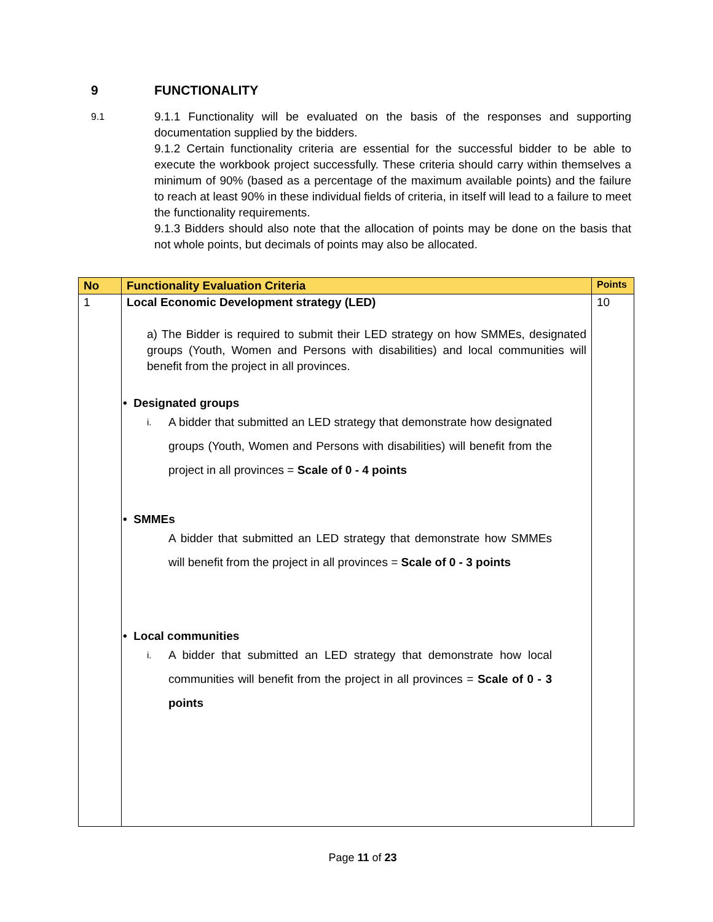9 FUNCTIONALITY
9.1
9.1.1 Functionality will be evaluated on the basis of the responses and supporting documentation supplied by the bidders.
9.1.2 Certain functionality criteria are essential for the successful bidder to be able to execute the workbook project successfully. These criteria should carry within themselves a minimum of 90% (based as a percentage of the maximum available points) and the failure to reach at least 90% in these individual fields of criteria, in itself will lead to a failure to meet the functionality requirements.
9.1.3 Bidders should also note that the allocation of points may be done on the basis that not whole points, but decimals of points may also be allocated.
| No | Functionality Evaluation Criteria | Points |
| --- | --- | --- |
| 1 | Local Economic Development strategy (LED) a) The Bidder is required to submit their LED strategy on how SMMEs, designated groups (Youth, Women and Persons with disabilities) and local communities will benefit from the project in all provinces. • Designated groups i. A bidder that submitted an LED strategy that demonstrate how designated groups (Youth, Women and Persons with disabilities) will benefit from the project in all provinces = Scale of 0 - 4 points • SMMEs A bidder that submitted an LED strategy that demonstrate how SMMEs will benefit from the project in all provinces = Scale of 0 - 3 points • Local communities i. A bidder that submitted an LED strategy that demonstrate how local communities will benefit from the project in all provinces = Scale of 0 - 3 points | 10 |
Page 11 of 23